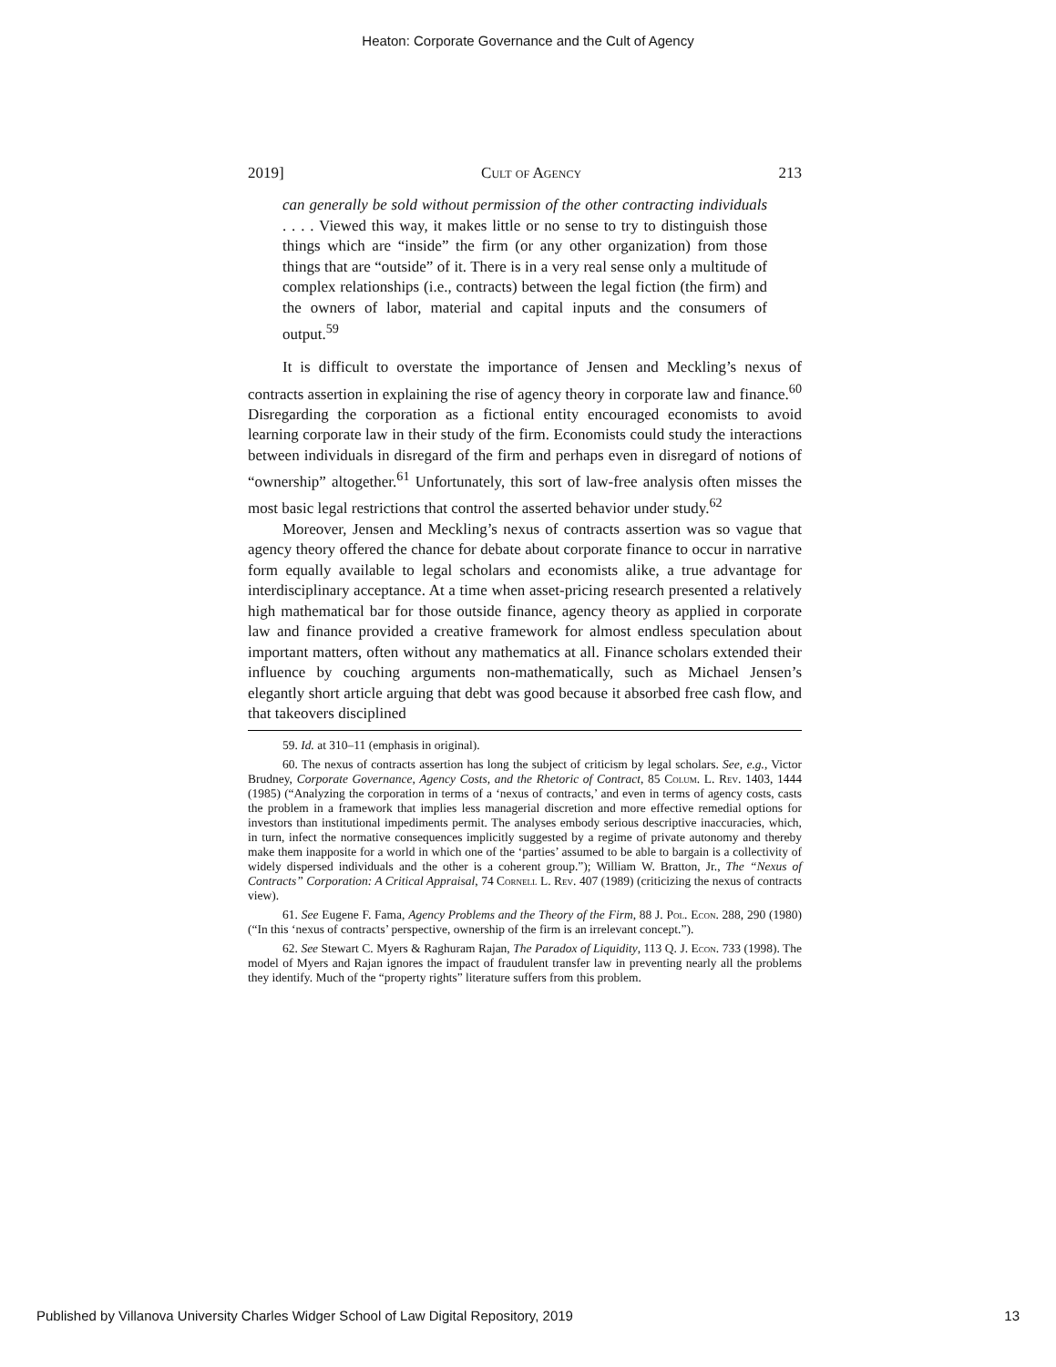Heaton: Corporate Governance and the Cult of Agency
2019] Cult of Agency 213
can generally be sold without permission of the other contracting individuals . . . . Viewed this way, it makes little or no sense to try to distinguish those things which are “inside” the firm (or any other organization) from those things that are “outside” of it. There is in a very real sense only a multitude of complex relationships (i.e., contracts) between the legal fiction (the firm) and the owners of labor, material and capital inputs and the consumers of output.<sup>59</sup>
It is difficult to overstate the importance of Jensen and Meckling’s nexus of contracts assertion in explaining the rise of agency theory in corporate law and finance.<sup>60</sup> Disregarding the corporation as a fictional entity encouraged economists to avoid learning corporate law in their study of the firm. Economists could study the interactions between individuals in disregard of the firm and perhaps even in disregard of notions of “ownership” altogether.<sup>61</sup> Unfortunately, this sort of law-free analysis often misses the most basic legal restrictions that control the asserted behavior under study.<sup>62</sup>
Moreover, Jensen and Meckling’s nexus of contracts assertion was so vague that agency theory offered the chance for debate about corporate finance to occur in narrative form equally available to legal scholars and economists alike, a true advantage for interdisciplinary acceptance. At a time when asset-pricing research presented a relatively high mathematical bar for those outside finance, agency theory as applied in corporate law and finance provided a creative framework for almost endless speculation about important matters, often without any mathematics at all. Finance scholars extended their influence by couching arguments non-mathematically, such as Michael Jensen’s elegantly short article arguing that debt was good because it absorbed free cash flow, and that takeovers disciplined
59. Id. at 310–11 (emphasis in original).
60. The nexus of contracts assertion has long the subject of criticism by legal scholars. See, e.g., Victor Brudney, Corporate Governance, Agency Costs, and the Rhetoric of Contract, 85 Colum. L. Rev. 1403, 1444 (1985) (“Analyzing the corporation in terms of a ‘nexus of contracts,’ and even in terms of agency costs, casts the problem in a framework that implies less managerial discretion and more effective remedial options for investors than institutional impediments permit. The analyses embody serious descriptive inaccuracies, which, in turn, infect the normative consequences implicitly suggested by a regime of private autonomy and thereby make them inapposite for a world in which one of the ‘parties’ assumed to be able to bargain is a collectivity of widely dispersed individuals and the other is a coherent group.”); William W. Bratton, Jr., The “Nexus of Contracts” Corporation: A Critical Appraisal, 74 Cornell L. Rev. 407 (1989) (criticizing the nexus of contracts view).
61. See Eugene F. Fama, Agency Problems and the Theory of the Firm, 88 J. Pol. Econ. 288, 290 (1980) (“In this ‘nexus of contracts’ perspective, ownership of the firm is an irrelevant concept.”).
62. See Stewart C. Myers & Raghuram Rajan, The Paradox of Liquidity, 113 Q. J. Econ. 733 (1998). The model of Myers and Rajan ignores the impact of fraudulent transfer law in preventing nearly all the problems they identify. Much of the “property rights” literature suffers from this problem.
Published by Villanova University Charles Widger School of Law Digital Repository, 2019 13